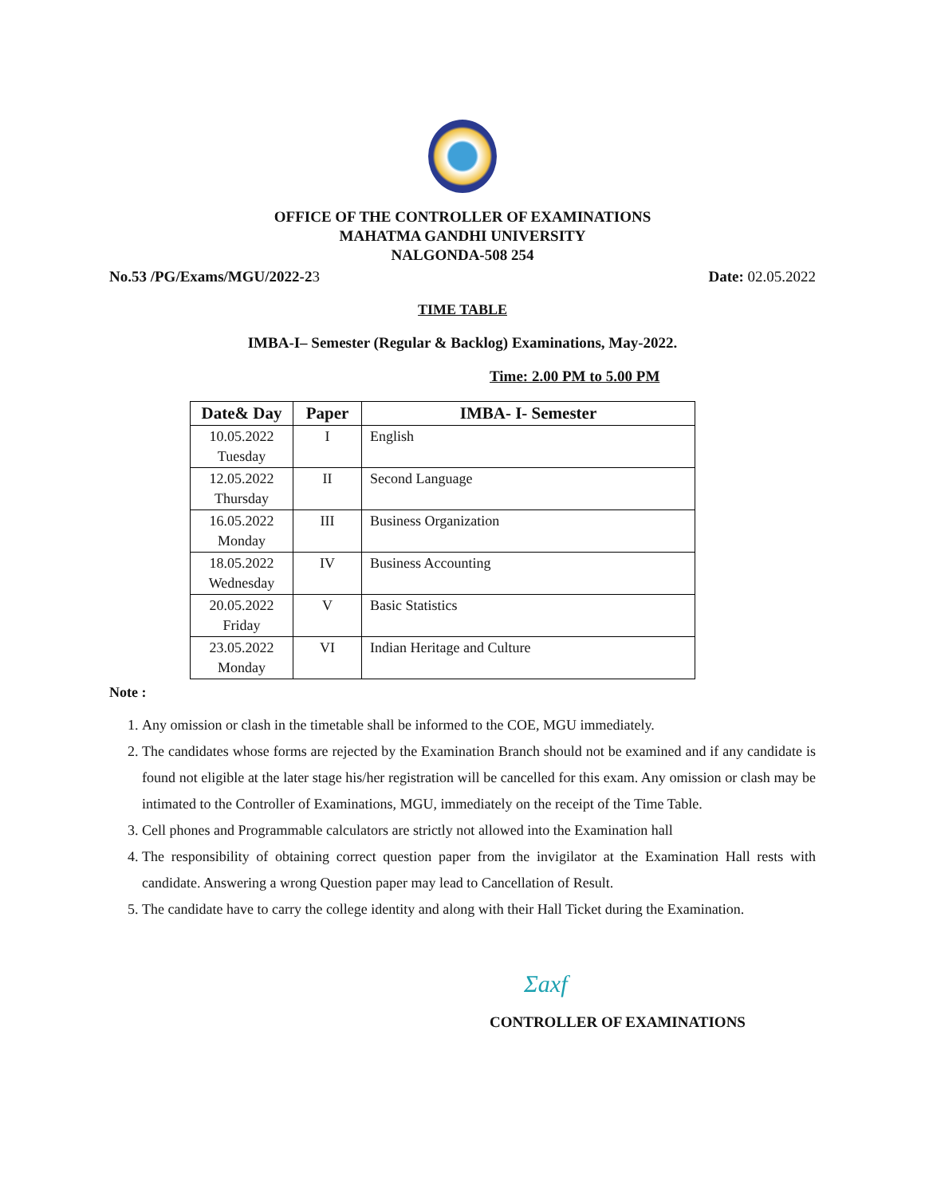OFFICE OF THE CONTROLLER OF EXAMINATIONS
MAHATMA GANDHI UNIVERSITY
NALGONDA-508 254
No.53 /PG/Exams/MGU/2022-23 Date: 02.05.2022
TIME TABLE
IMBA-I– Semester (Regular & Backlog) Examinations, May-2022.
Time: 2.00 PM to 5.00 PM
| Date& Day | Paper | IMBA- I- Semester |
| --- | --- | --- |
| 10.05.2022 Tuesday | I | English |
| 12.05.2022 Thursday | II | Second Language |
| 16.05.2022 Monday | III | Business Organization |
| 18.05.2022 Wednesday | IV | Business Accounting |
| 20.05.2022 Friday | V | Basic Statistics |
| 23.05.2022 Monday | VI | Indian Heritage and Culture |
Note :
1. Any omission or clash in the timetable shall be informed to the COE, MGU immediately.
2. The candidates whose forms are rejected by the Examination Branch should not be examined and if any candidate is found not eligible at the later stage his/her registration will be cancelled for this exam. Any omission or clash may be intimated to the Controller of Examinations, MGU, immediately on the receipt of the Time Table.
3. Cell phones and Programmable calculators are strictly not allowed into the Examination hall
4. The responsibility of obtaining correct question paper from the invigilator at the Examination Hall rests with candidate. Answering a wrong Question paper may lead to Cancellation of Result.
5. The candidate have to carry the college identity and along with their Hall Ticket during the Examination.
Ʃaxf
CONTROLLER OF EXAMINATIONS